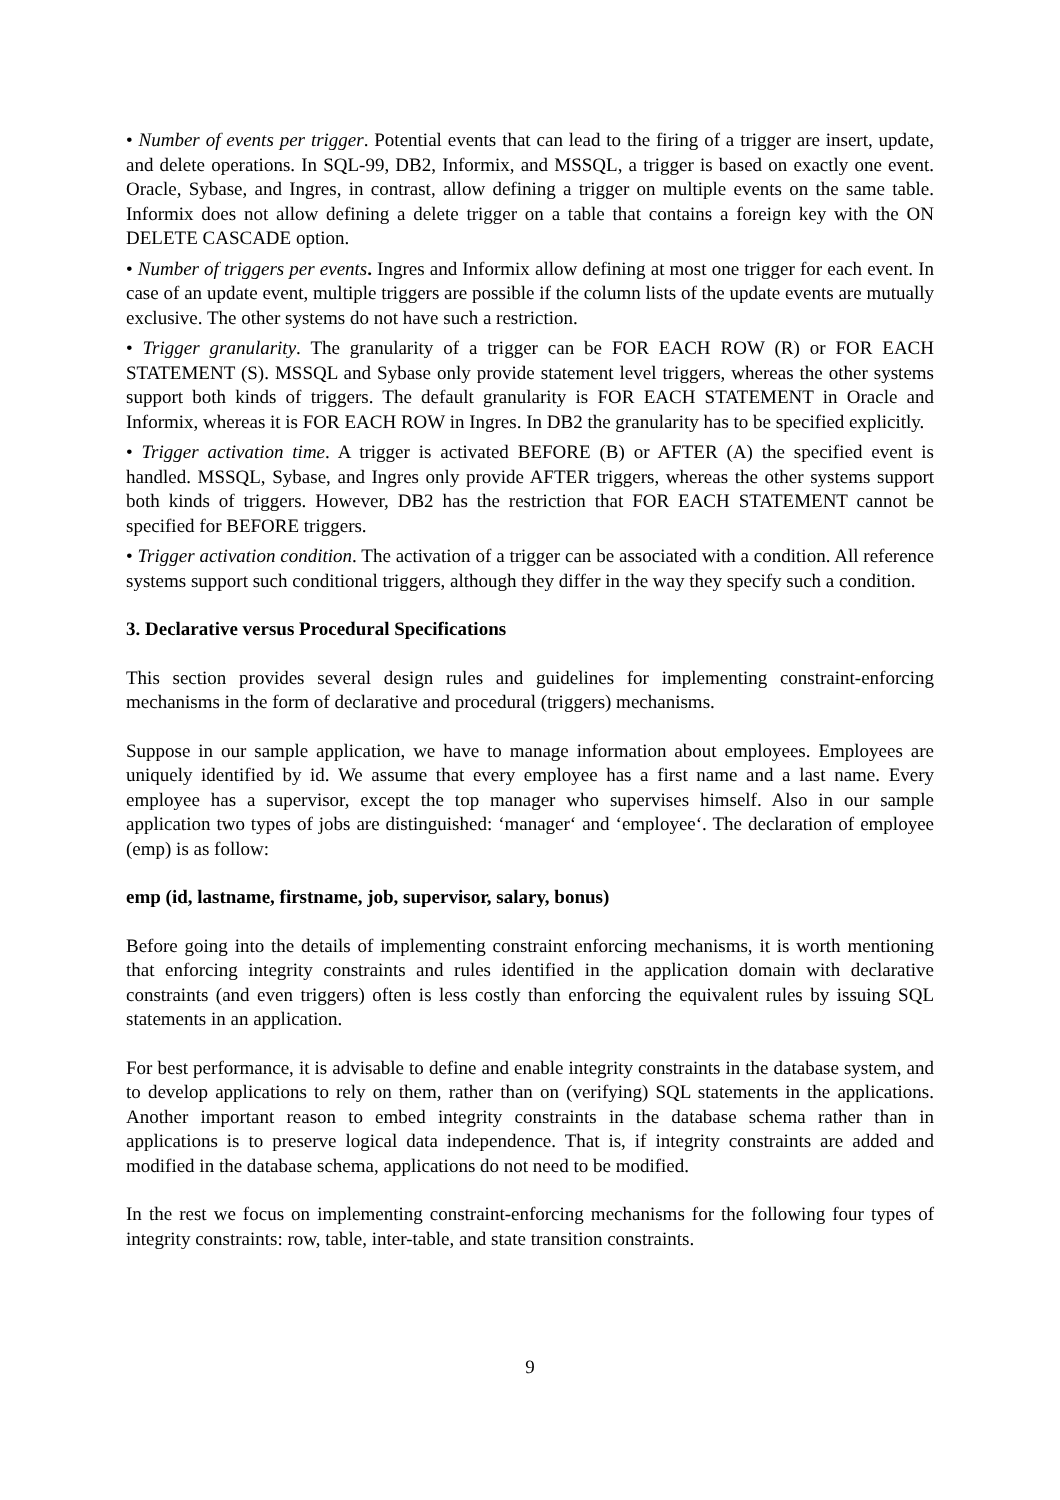• Number of events per trigger. Potential events that can lead to the firing of a trigger are insert, update, and delete operations. In SQL-99, DB2, Informix, and MSSQL, a trigger is based on exactly one event. Oracle, Sybase, and Ingres, in contrast, allow defining a trigger on multiple events on the same table. Informix does not allow defining a delete trigger on a table that contains a foreign key with the ON DELETE CASCADE option.
• Number of triggers per events. Ingres and Informix allow defining at most one trigger for each event. In case of an update event, multiple triggers are possible if the column lists of the update events are mutually exclusive. The other systems do not have such a restriction.
• Trigger granularity. The granularity of a trigger can be FOR EACH ROW (R) or FOR EACH STATEMENT (S). MSSQL and Sybase only provide statement level triggers, whereas the other systems support both kinds of triggers. The default granularity is FOR EACH STATEMENT in Oracle and Informix, whereas it is FOR EACH ROW in Ingres. In DB2 the granularity has to be specified explicitly.
• Trigger activation time. A trigger is activated BEFORE (B) or AFTER (A) the specified event is handled. MSSQL, Sybase, and Ingres only provide AFTER triggers, whereas the other systems support both kinds of triggers. However, DB2 has the restriction that FOR EACH STATEMENT cannot be specified for BEFORE triggers.
• Trigger activation condition. The activation of a trigger can be associated with a condition. All reference systems support such conditional triggers, although they differ in the way they specify such a condition.
3. Declarative versus Procedural Specifications
This section provides several design rules and guidelines for implementing constraint-enforcing mechanisms in the form of declarative and procedural (triggers) mechanisms.
Suppose in our sample application, we have to manage information about employees. Employees are uniquely identified by id. We assume that every employee has a first name and a last name. Every employee has a supervisor, except the top manager who supervises himself. Also in our sample application two types of jobs are distinguished: ‘manager‘ and ‘employee‘. The declaration of employee (emp) is as follow:
emp (id, lastname, firstname, job, supervisor, salary, bonus)
Before going into the details of implementing constraint enforcing mechanisms, it is worth mentioning that enforcing integrity constraints and rules identified in the application domain with declarative constraints (and even triggers) often is less costly than enforcing the equivalent rules by issuing SQL statements in an application.
For best performance, it is advisable to define and enable integrity constraints in the database system, and to develop applications to rely on them, rather than on (verifying) SQL statements in the applications. Another important reason to embed integrity constraints in the database schema rather than in applications is to preserve logical data independence. That is, if integrity constraints are added and modified in the database schema, applications do not need to be modified.
In the rest we focus on implementing constraint-enforcing mechanisms for the following four types of integrity constraints: row, table, inter-table, and state transition constraints.
9